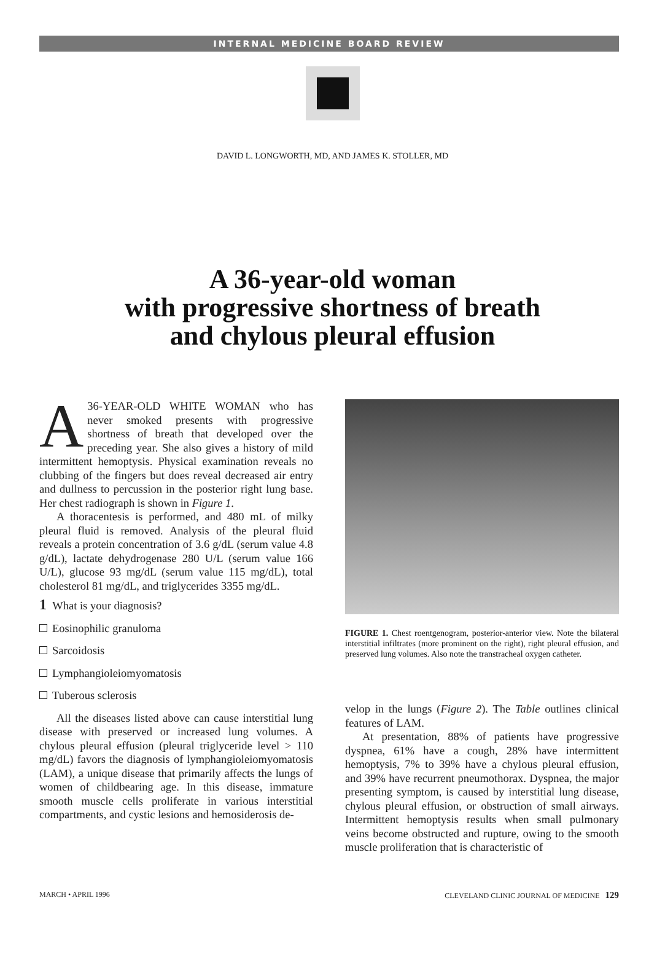INTERNAL MEDICINE BOARD REVIEW
DAVID L. LONGWORTH, MD, AND JAMES K. STOLLER, MD
A 36-year-old woman
with progressive shortness of breath
and chylous pleural effusion
A 36-YEAR-OLD WHITE WOMAN who has never smoked presents with progressive shortness of breath that developed over the preceding year. She also gives a history of mild intermittent hemoptysis. Physical examination reveals no clubbing of the fingers but does reveal decreased air entry and dullness to percussion in the posterior right lung base. Her chest radiograph is shown in Figure 1.
A thoracentesis is performed, and 480 mL of milky pleural fluid is removed. Analysis of the pleural fluid reveals a protein concentration of 3.6 g/dL (serum value 4.8 g/dL), lactate dehydrogenase 280 U/L (serum value 166 U/L), glucose 93 mg/dL (serum value 115 mg/dL), total cholesterol 81 mg/dL, and triglycerides 3355 mg/dL.
1 What is your diagnosis?
Eosinophilic granuloma
Sarcoidosis
Lymphangioleiomyomatosis
Tuberous sclerosis
All the diseases listed above can cause interstitial lung disease with preserved or increased lung volumes. A chylous pleural effusion (pleural triglyceride level > 110 mg/dL) favors the diagnosis of lymphangioleiomyomatosis (LAM), a unique disease that primarily affects the lungs of women of childbearing age. In this disease, immature smooth muscle cells proliferate in various interstitial compartments, and cystic lesions and hemosiderosis de-
FIGURE 1. Chest roentgenogram, posterior-anterior view. Note the bilateral interstitial infiltrates (more prominent on the right), right pleural effusion, and preserved lung volumes. Also note the transtracheal oxygen catheter.
velop in the lungs (Figure 2). The Table outlines clinical features of LAM.
At presentation, 88% of patients have progressive dyspnea, 61% have a cough, 28% have intermittent hemoptysis, 7% to 39% have a chylous pleural effusion, and 39% have recurrent pneumothorax. Dyspnea, the major presenting symptom, is caused by interstitial lung disease, chylous pleural effusion, or obstruction of small airways. Intermittent hemoptysis results when small pulmonary veins become obstructed and rupture, owing to the smooth muscle proliferation that is characteristic of
MARCH • APRIL 1996 CLEVELAND CLINIC JOURNAL OF MEDICINE 129